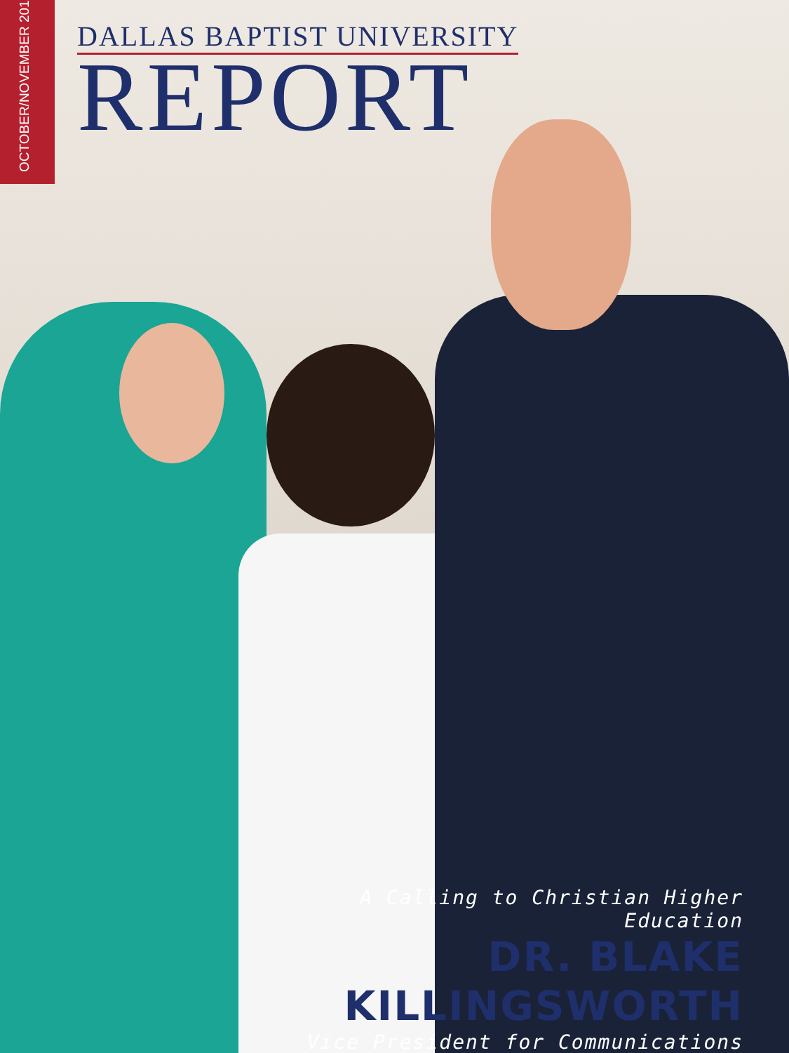OCTOBER/NOVEMBER 2013
DALLAS BAPTIST UNIVERSITY
REPORT
A Calling to Christian Higher Education
DR. BLAKE KILLINGSWORTH
Vice President for Communications